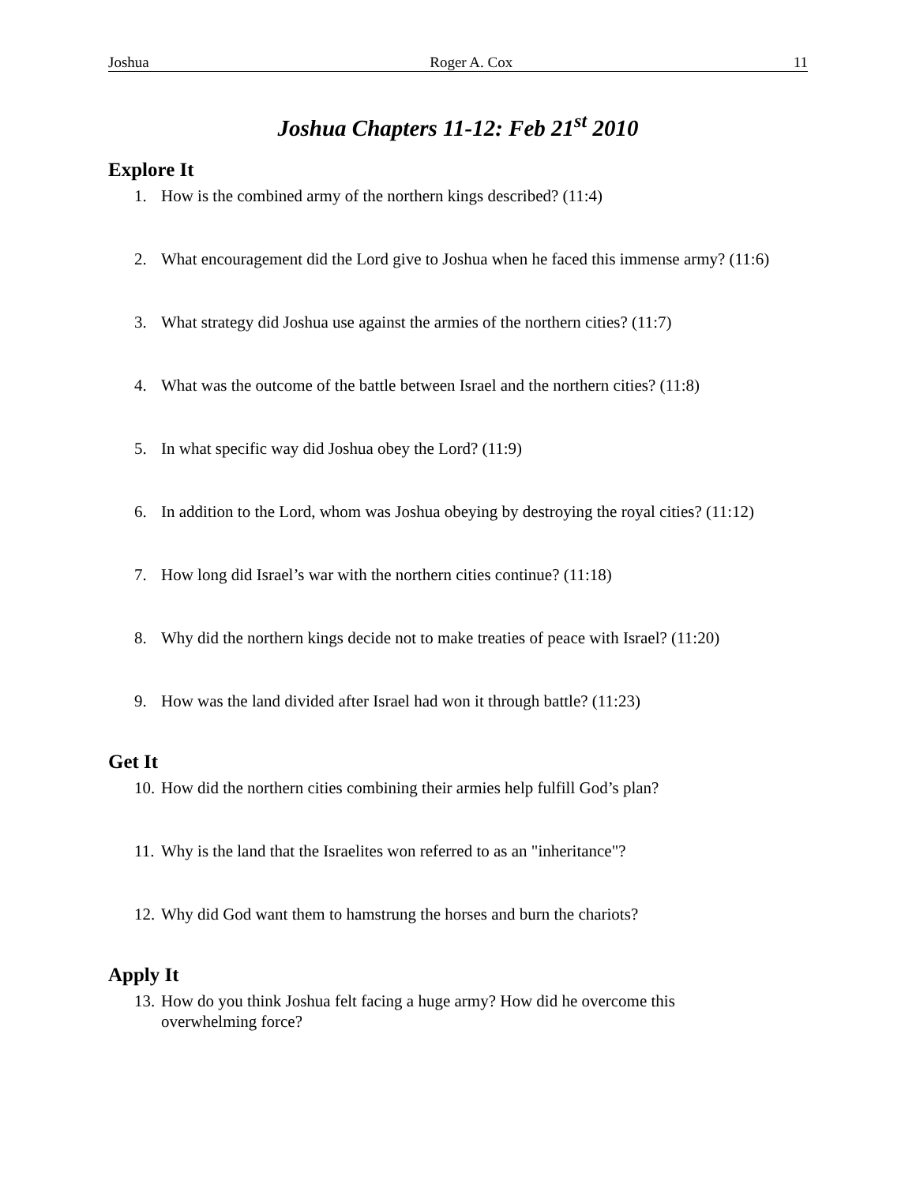Joshua Roger A. Cox 11
Joshua Chapters 11-12: Feb 21<sup>st</sup> 2010
Explore It
1. How is the combined army of the northern kings described? (11:4)
2. What encouragement did the Lord give to Joshua when he faced this immense army? (11:6)
3. What strategy did Joshua use against the armies of the northern cities? (11:7)
4. What was the outcome of the battle between Israel and the northern cities? (11:8)
5. In what specific way did Joshua obey the Lord? (11:9)
6. In addition to the Lord, whom was Joshua obeying by destroying the royal cities? (11:12)
7. How long did Israel’s war with the northern cities continue? (11:18)
8. Why did the northern kings decide not to make treaties of peace with Israel? (11:20)
9. How was the land divided after Israel had won it through battle? (11:23)
Get It
10. How did the northern cities combining their armies help fulfill God’s plan?
11. Why is the land that the Israelites won referred to as an "inheritance"?
12. Why did God want them to hamstrung the horses and burn the chariots?
Apply It
13. How do you think Joshua felt facing a huge army? How did he overcome this
overwhelming force?